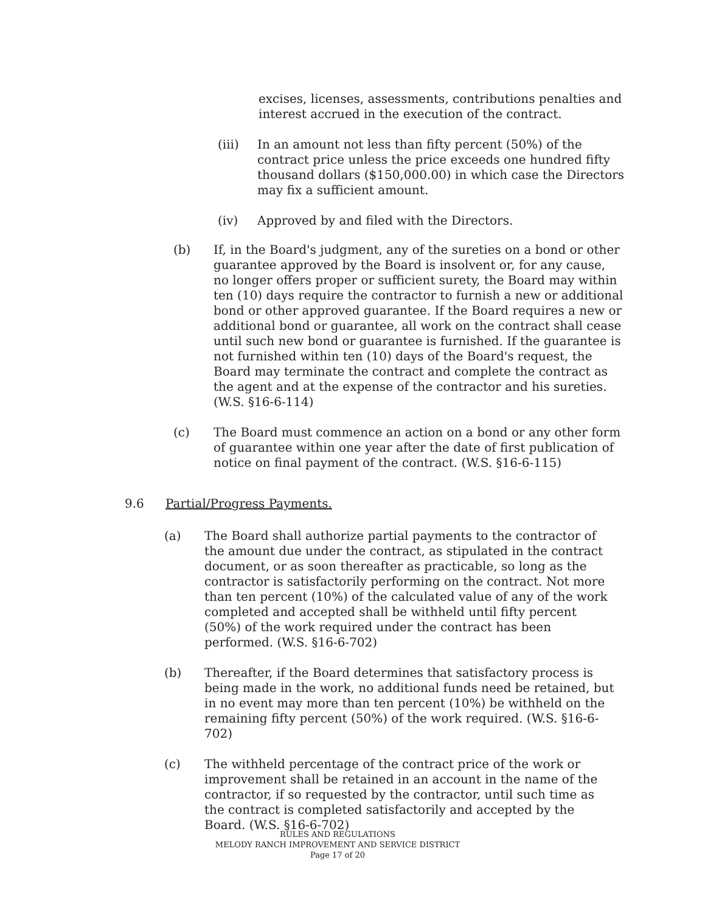excises, licenses, assessments, contributions penalties and interest accrued in the execution of the contract.
(iii) In an amount not less than fifty percent (50%) of the contract price unless the price exceeds one hundred fifty thousand dollars ($150,000.00) in which case the Directors may fix a sufficient amount.
(iv) Approved by and filed with the Directors.
(b) If, in the Board's judgment, any of the sureties on a bond or other guarantee approved by the Board is insolvent or, for any cause, no longer offers proper or sufficient surety, the Board may within ten (10) days require the contractor to furnish a new or additional bond or other approved guarantee. If the Board requires a new or additional bond or guarantee, all work on the contract shall cease until such new bond or guarantee is furnished. If the guarantee is not furnished within ten (10) days of the Board's request, the Board may terminate the contract and complete the contract as the agent and at the expense of the contractor and his sureties. (W.S. §16-6-114)
(c) The Board must commence an action on a bond or any other form of guarantee within one year after the date of first publication of notice on final payment of the contract. (W.S. §16-6-115)
9.6 Partial/Progress Payments.
(a) The Board shall authorize partial payments to the contractor of the amount due under the contract, as stipulated in the contract document, or as soon thereafter as practicable, so long as the contractor is satisfactorily performing on the contract. Not more than ten percent (10%) of the calculated value of any of the work completed and accepted shall be withheld until fifty percent (50%) of the work required under the contract has been performed. (W.S. §16-6-702)
(b) Thereafter, if the Board determines that satisfactory process is being made in the work, no additional funds need be retained, but in no event may more than ten percent (10%) be withheld on the remaining fifty percent (50%) of the work required. (W.S. §16-6-702)
(c) The withheld percentage of the contract price of the work or improvement shall be retained in an account in the name of the contractor, if so requested by the contractor, until such time as the contract is completed satisfactorily and accepted by the Board. (W.S. §16-6-702)
RULES AND REGULATIONS
MELODY RANCH IMPROVEMENT AND SERVICE DISTRICT
Page 17 of 20